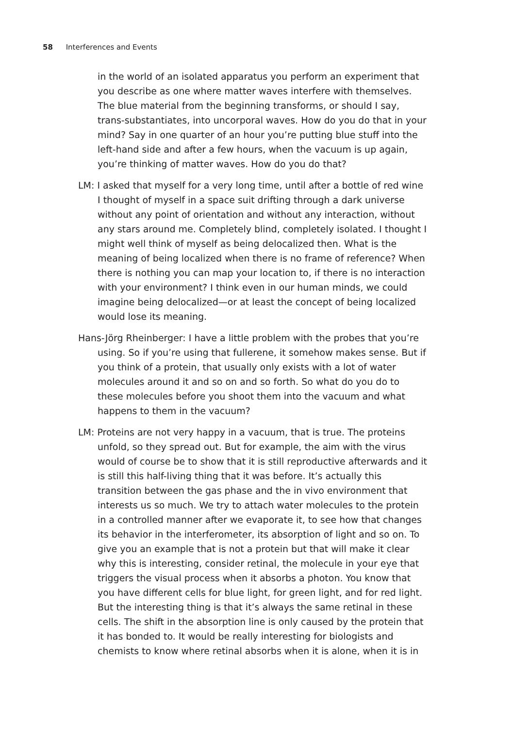58 Interferences and Events
in the world of an isolated apparatus you perform an experiment that you describe as one where matter waves interfere with themselves. The blue material from the beginning transforms, or should I say, trans-substantiates, into uncorporal waves. How do you do that in your mind? Say in one quarter of an hour you’re putting blue stuff into the left-hand side and after a few hours, when the vacuum is up again, you’re thinking of matter waves. How do you do that?
LM: I asked that myself for a very long time, until after a bottle of red wine I thought of myself in a space suit drifting through a dark universe without any point of orientation and without any interaction, without any stars around me. Completely blind, completely isolated. I thought I might well think of myself as being delocalized then. What is the meaning of being localized when there is no frame of reference? When there is nothing you can map your location to, if there is no interaction with your environment? I think even in our human minds, we could imagine being delocalized—or at least the concept of being localized would lose its meaning.
Hans-Jörg Rheinberger: I have a little problem with the probes that you’re using. So if you’re using that fullerene, it somehow makes sense. But if you think of a protein, that usually only exists with a lot of water molecules around it and so on and so forth. So what do you do to these molecules before you shoot them into the vacuum and what happens to them in the vacuum?
LM: Proteins are not very happy in a vacuum, that is true. The proteins unfold, so they spread out. But for example, the aim with the virus would of course be to show that it is still reproductive afterwards and it is still this half-living thing that it was before. It’s actually this transition between the gas phase and the in vivo environment that interests us so much. We try to attach water molecules to the protein in a controlled manner after we evaporate it, to see how that changes its behavior in the interferometer, its absorption of light and so on. To give you an example that is not a protein but that will make it clear why this is interesting, consider retinal, the molecule in your eye that triggers the visual process when it absorbs a photon. You know that you have different cells for blue light, for green light, and for red light. But the interesting thing is that it’s always the same retinal in these cells. The shift in the absorption line is only caused by the protein that it has bonded to. It would be really interesting for biologists and chemists to know where retinal absorbs when it is alone, when it is in